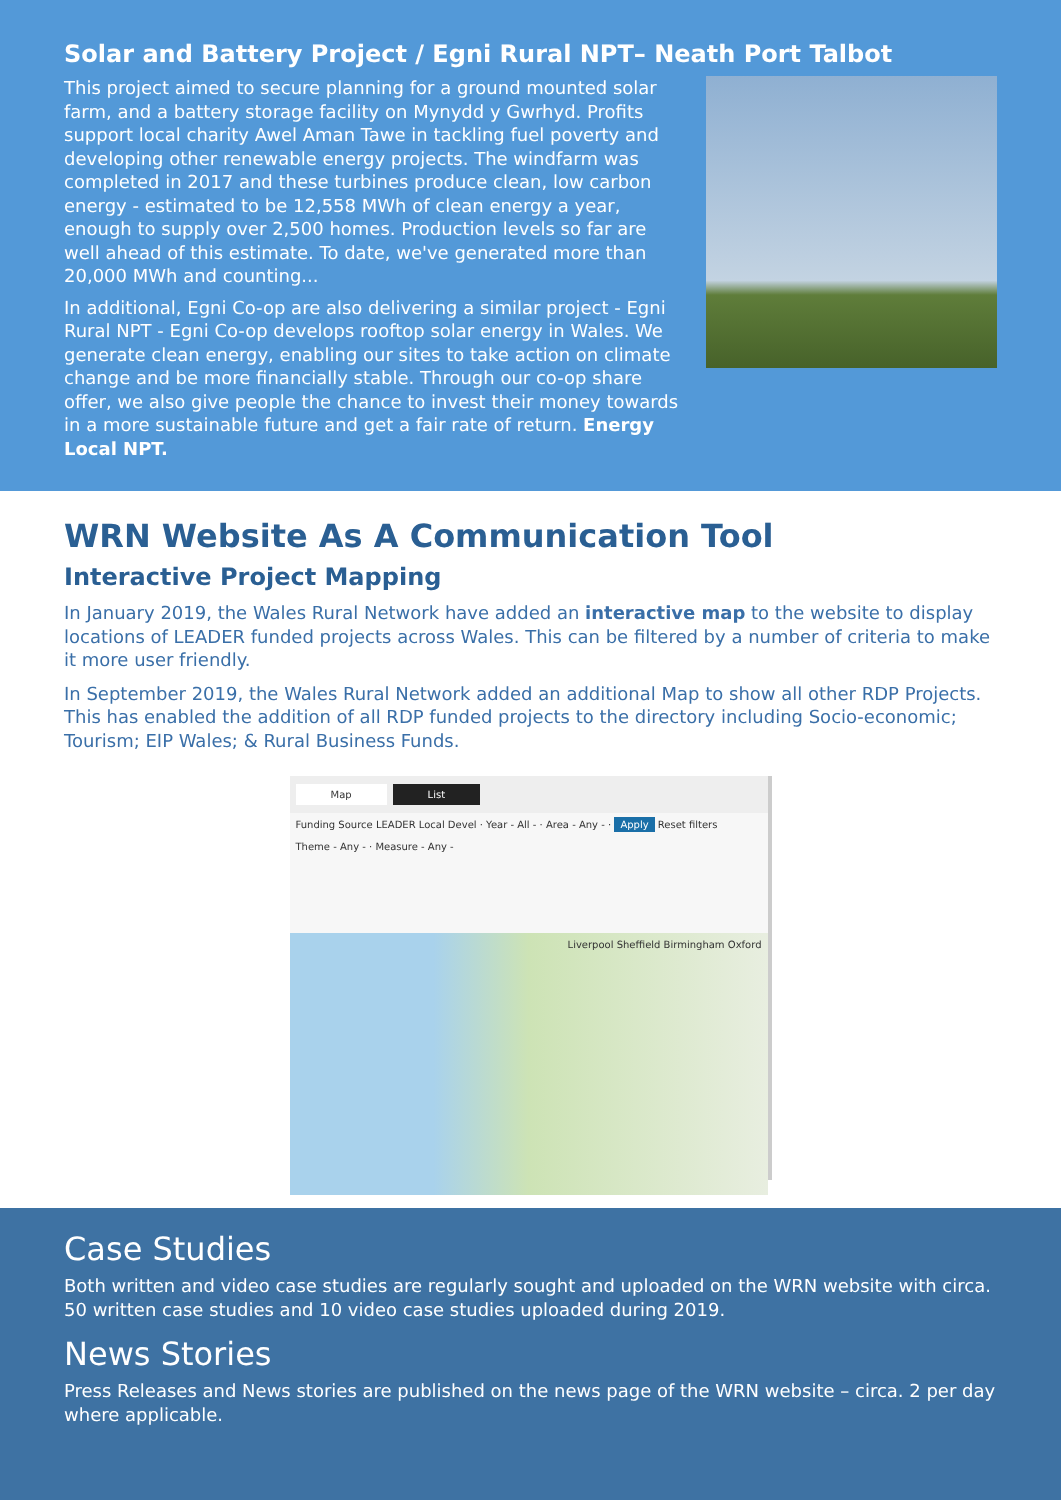Solar and Battery Project / Egni Rural NPT– Neath Port Talbot
This project aimed to secure planning for a ground mounted solar farm, and a battery storage facility on Mynydd y Gwrhyd. Profits support local charity Awel Aman Tawe in tackling fuel poverty and developing other renewable energy projects. The windfarm was completed in 2017 and these turbines produce clean, low carbon energy - estimated to be 12,558 MWh of clean energy a year, enough to supply over 2,500 homes. Production levels so far are well ahead of this estimate. To date, we've generated more than 20,000 MWh and counting...
In additional, Egni Co-op are also delivering a similar project - Egni Rural NPT - Egni Co-op develops rooftop solar energy in Wales. We generate clean energy, enabling our sites to take action on climate change and be more financially stable. Through our co-op share offer, we also give people the chance to invest their money towards in a more sustainable future and get a fair rate of return. Energy Local NPT.
WRN Website As A Communication Tool
Interactive Project Mapping
In January 2019, the Wales Rural Network have added an interactive map to the website to display locations of LEADER funded projects across Wales. This can be filtered by a number of criteria to make it more user friendly.
In September 2019, the Wales Rural Network added an additional Map to show all other RDP Projects. This has enabled the addition of all RDP funded projects to the directory including Socio-economic; Tourism; EIP Wales; & Rural Business Funds.
Map List
Funding Source LEADER Local Devel · Year - All - · Area - Any - · Apply Reset filters
Theme - Any - · Measure - Any -
Liverpool Sheffield Birmingham Oxford
Case Studies
Both written and video case studies are regularly sought and uploaded on the WRN website with circa. 50 written case studies and 10 video case studies uploaded during 2019.
News Stories
Press Releases and News stories are published on the news page of the WRN website – circa. 2 per day where applicable.